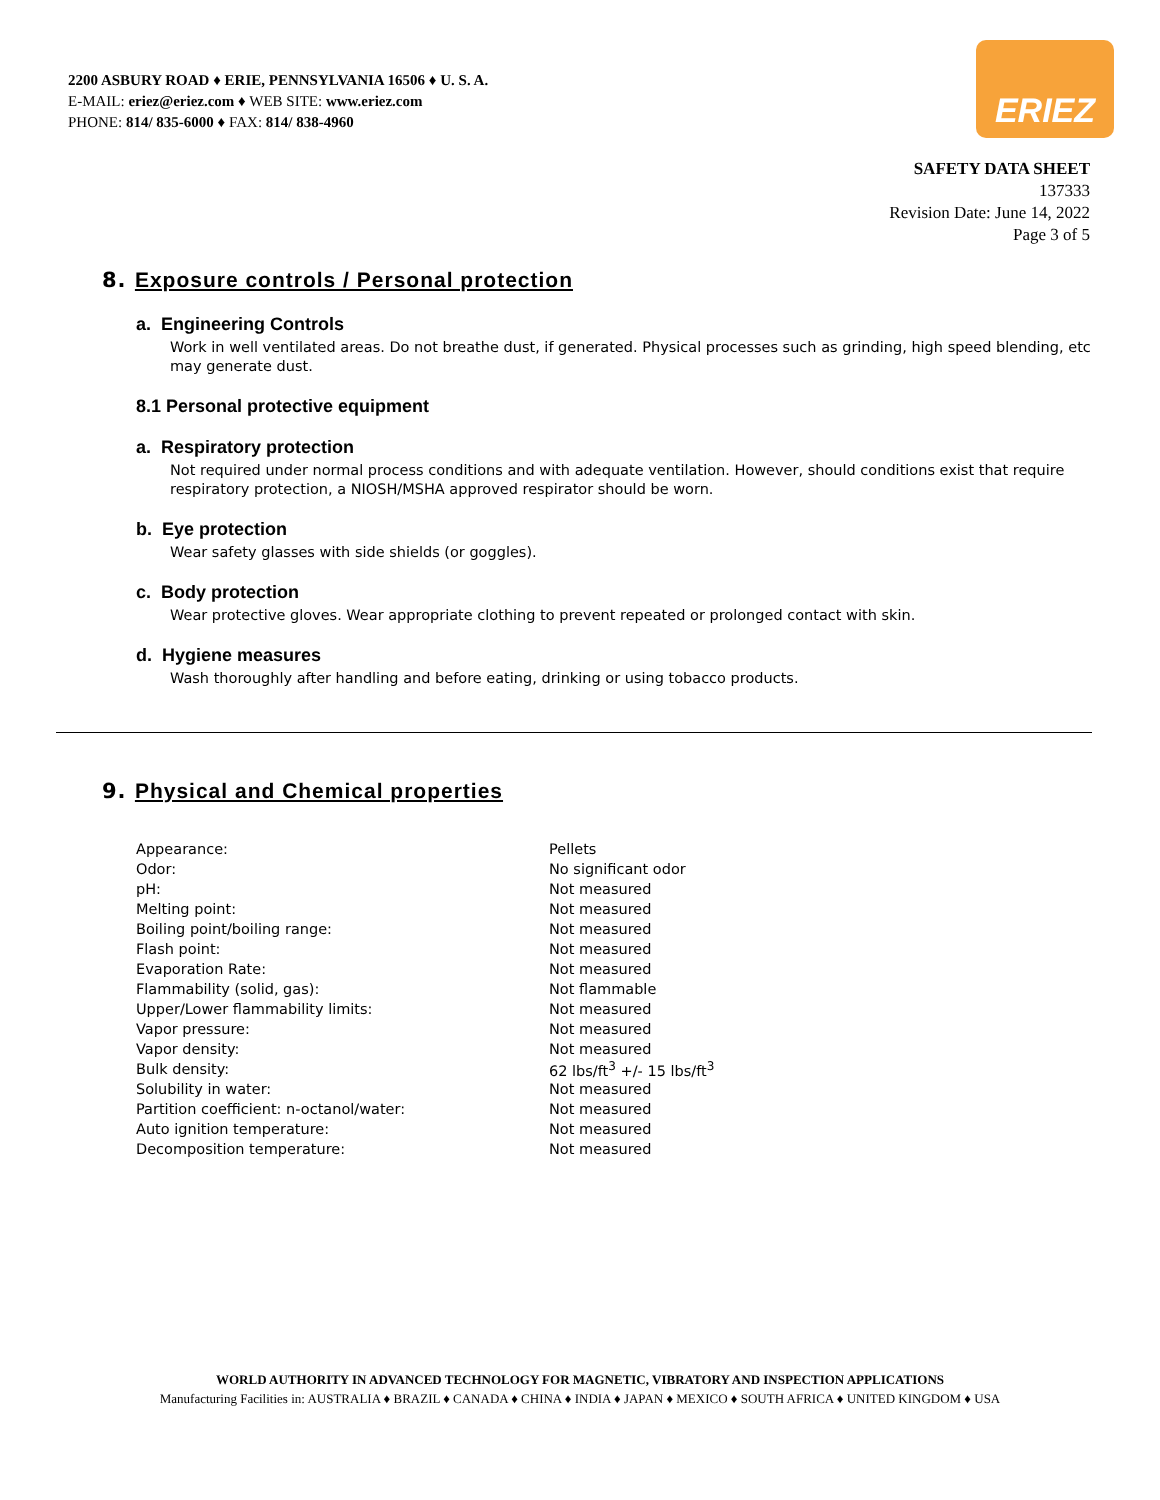2200 ASBURY ROAD ♦ ERIE, PENNSYLVANIA 16506 ♦ U. S. A.
E-MAIL: eriez@eriez.com ♦ WEB SITE: www.eriez.com
PHONE: 814/ 835-6000 ♦ FAX: 814/ 838-4960
ERIEZ
SAFETY DATA SHEET
137333
Revision Date: June 14, 2022
Page 3 of 5
8. Exposure controls / Personal protection
a. Engineering Controls
Work in well ventilated areas. Do not breathe dust, if generated. Physical processes such as grinding, high speed blending, etc may generate dust.
8.1 Personal protective equipment
a. Respiratory protection
Not required under normal process conditions and with adequate ventilation. However, should conditions exist that require respiratory protection, a NIOSH/MSHA approved respirator should be worn.
b. Eye protection
Wear safety glasses with side shields (or goggles).
c. Body protection
Wear protective gloves. Wear appropriate clothing to prevent repeated or prolonged contact with skin.
d. Hygiene measures
Wash thoroughly after handling and before eating, drinking or using tobacco products.
9. Physical and Chemical properties
| Appearance: | Pellets |
| Odor: | No significant odor |
| pH: | Not measured |
| Melting point: | Not measured |
| Boiling point/boiling range: | Not measured |
| Flash point: | Not measured |
| Evaporation Rate: | Not measured |
| Flammability (solid, gas): | Not flammable |
| Upper/Lower flammability limits: | Not measured |
| Vapor pressure: | Not measured |
| Vapor density: | Not measured |
| Bulk density: | 62 lbs/ft<sup>3</sup> +/- 15 lbs/ft<sup>3</sup> |
| Solubility in water: | Not measured |
| Partition coefficient: n-octanol/water: | Not measured |
| Auto ignition temperature: | Not measured |
| Decomposition temperature: | Not measured |
WORLD AUTHORITY IN ADVANCED TECHNOLOGY FOR MAGNETIC, VIBRATORY AND INSPECTION APPLICATIONS
Manufacturing Facilities in: AUSTRALIA ♦ BRAZIL ♦ CANADA ♦ CHINA ♦ INDIA ♦ JAPAN ♦ MEXICO ♦ SOUTH AFRICA ♦ UNITED KINGDOM ♦ USA